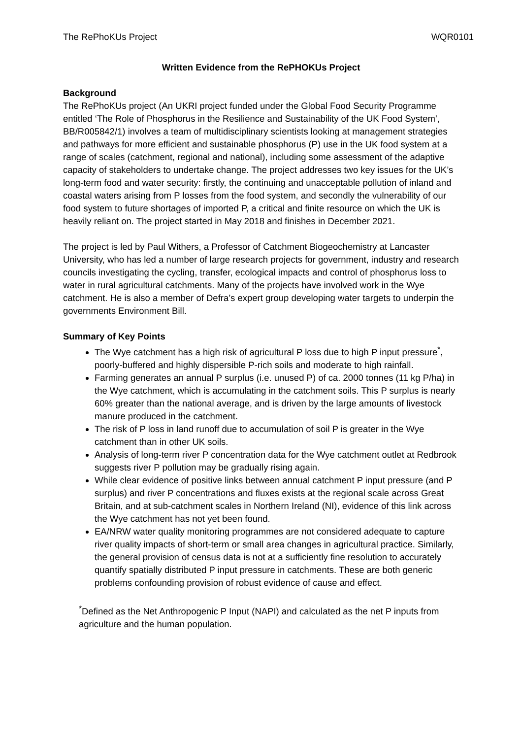The RePhoKUs Project WQR0101
Written Evidence from the RePHOKUs Project
Background
The RePhoKUs project (An UKRI project funded under the Global Food Security Programme entitled ‘The Role of Phosphorus in the Resilience and Sustainability of the UK Food System’, BB/R005842/1) involves a team of multidisciplinary scientists looking at management strategies and pathways for more efficient and sustainable phosphorus (P) use in the UK food system at a range of scales (catchment, regional and national), including some assessment of the adaptive capacity of stakeholders to undertake change. The project addresses two key issues for the UK’s long-term food and water security: firstly, the continuing and unacceptable pollution of inland and coastal waters arising from P losses from the food system, and secondly the vulnerability of our food system to future shortages of imported P, a critical and finite resource on which the UK is heavily reliant on. The project started in May 2018 and finishes in December 2021.
The project is led by Paul Withers, a Professor of Catchment Biogeochemistry at Lancaster University, who has led a number of large research projects for government, industry and research councils investigating the cycling, transfer, ecological impacts and control of phosphorus loss to water in rural agricultural catchments. Many of the projects have involved work in the Wye catchment. He is also a member of Defra’s expert group developing water targets to underpin the governments Environment Bill.
Summary of Key Points
The Wye catchment has a high risk of agricultural P loss due to high P input pressure<sup>*</sup>, poorly-buffered and highly dispersible P-rich soils and moderate to high rainfall.
Farming generates an annual P surplus (i.e. unused P) of ca. 2000 tonnes (11 kg P/ha) in the Wye catchment, which is accumulating in the catchment soils. This P surplus is nearly 60% greater than the national average, and is driven by the large amounts of livestock manure produced in the catchment.
The risk of P loss in land runoff due to accumulation of soil P is greater in the Wye catchment than in other UK soils.
Analysis of long-term river P concentration data for the Wye catchment outlet at Redbrook suggests river P pollution may be gradually rising again.
While clear evidence of positive links between annual catchment P input pressure (and P surplus) and river P concentrations and fluxes exists at the regional scale across Great Britain, and at sub-catchment scales in Northern Ireland (NI), evidence of this link across the Wye catchment has not yet been found.
EA/NRW water quality monitoring programmes are not considered adequate to capture river quality impacts of short-term or small area changes in agricultural practice. Similarly, the general provision of census data is not at a sufficiently fine resolution to accurately quantify spatially distributed P input pressure in catchments. These are both generic problems confounding provision of robust evidence of cause and effect.
<sup>*</sup> Defined as the Net Anthropogenic P Input (NAPI) and calculated as the net P inputs from agriculture and the human population.